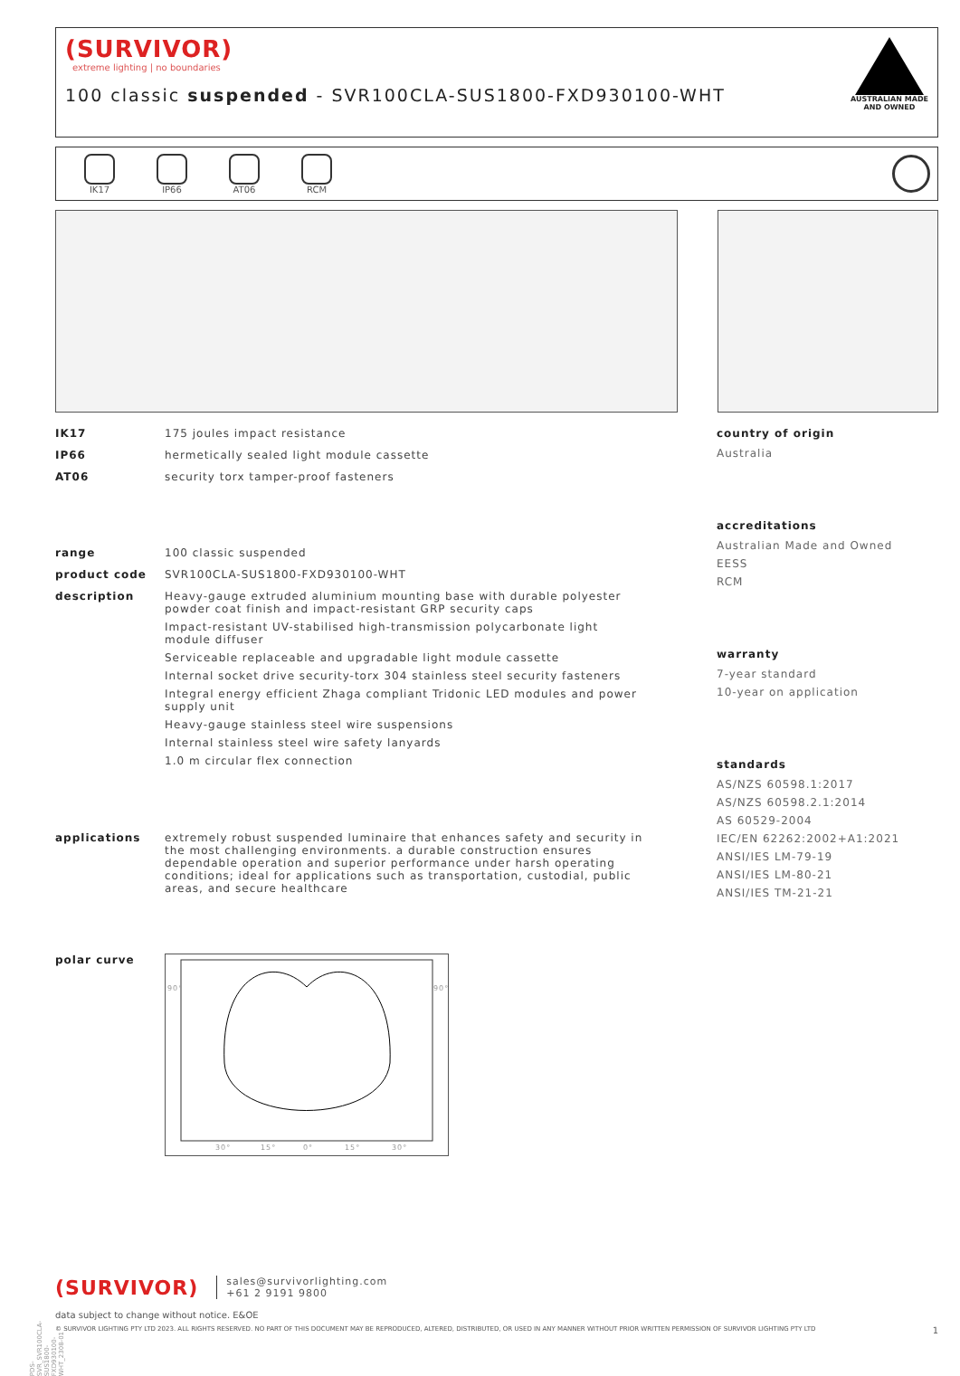(SURVIVOR)
extreme lighting | no boundaries
100 classic suspended - SVR100CLA-SUS1800-FXD930100-WHT
AUSTRALIAN MADE
AND OWNED
IK17 IP66 AT06 RCM
IK17 175 joules impact resistance
IP66 hermetically sealed light module cassette
AT06 security torx tamper-proof fasteners
range 100 classic suspended
product code SVR100CLA-SUS1800-FXD930100-WHT
description Heavy-gauge extruded aluminium mounting base with durable polyester powder coat finish and impact-resistant GRP security caps
Impact-resistant UV-stabilised high-transmission polycarbonate light module diffuser
Serviceable replaceable and upgradable light module cassette
Internal socket drive security-torx 304 stainless steel security fasteners
Integral energy efficient Zhaga compliant Tridonic LED modules and power supply unit
Heavy-gauge stainless steel wire suspensions
Internal stainless steel wire safety lanyards
1.0 m circular flex connection
applications extremely robust suspended luminaire that enhances safety and security in the most challenging environments. a durable construction ensures dependable operation and superior performance under harsh operating conditions; ideal for applications such as transportation, custodial, public areas, and secure healthcare
polar curve
90°
90°
30°
15°
0°
15°
30°
country of origin
Australia
accreditations
Australian Made and Owned
EESS
RCM
warranty
7-year standard
10-year on application
standards
AS/NZS 60598.1:2017
AS/NZS 60598.2.1:2014
AS 60529-2004
IEC/EN 62262:2002+A1:2021
ANSI/IES LM-79-19
ANSI/IES LM-80-21
ANSI/IES TM-21-21
(SURVIVOR) sales@survivorlighting.com
+61 2 9191 9800
data subject to change without notice. E&OE
© SURVIVOR LIGHTING PTY LTD 2023. ALL RIGHTS RESERVED. NO PART OF THIS DOCUMENT MAY BE REPRODUCED, ALTERED, DISTRIBUTED, OR USED IN ANY MANNER WITHOUT PRIOR WRITTEN PERMISSION OF SURVIVOR LIGHTING PTY LTD 1
PDS-SVR_SVR100CLA-SUS1800-FXD930100-WHT_2308-01